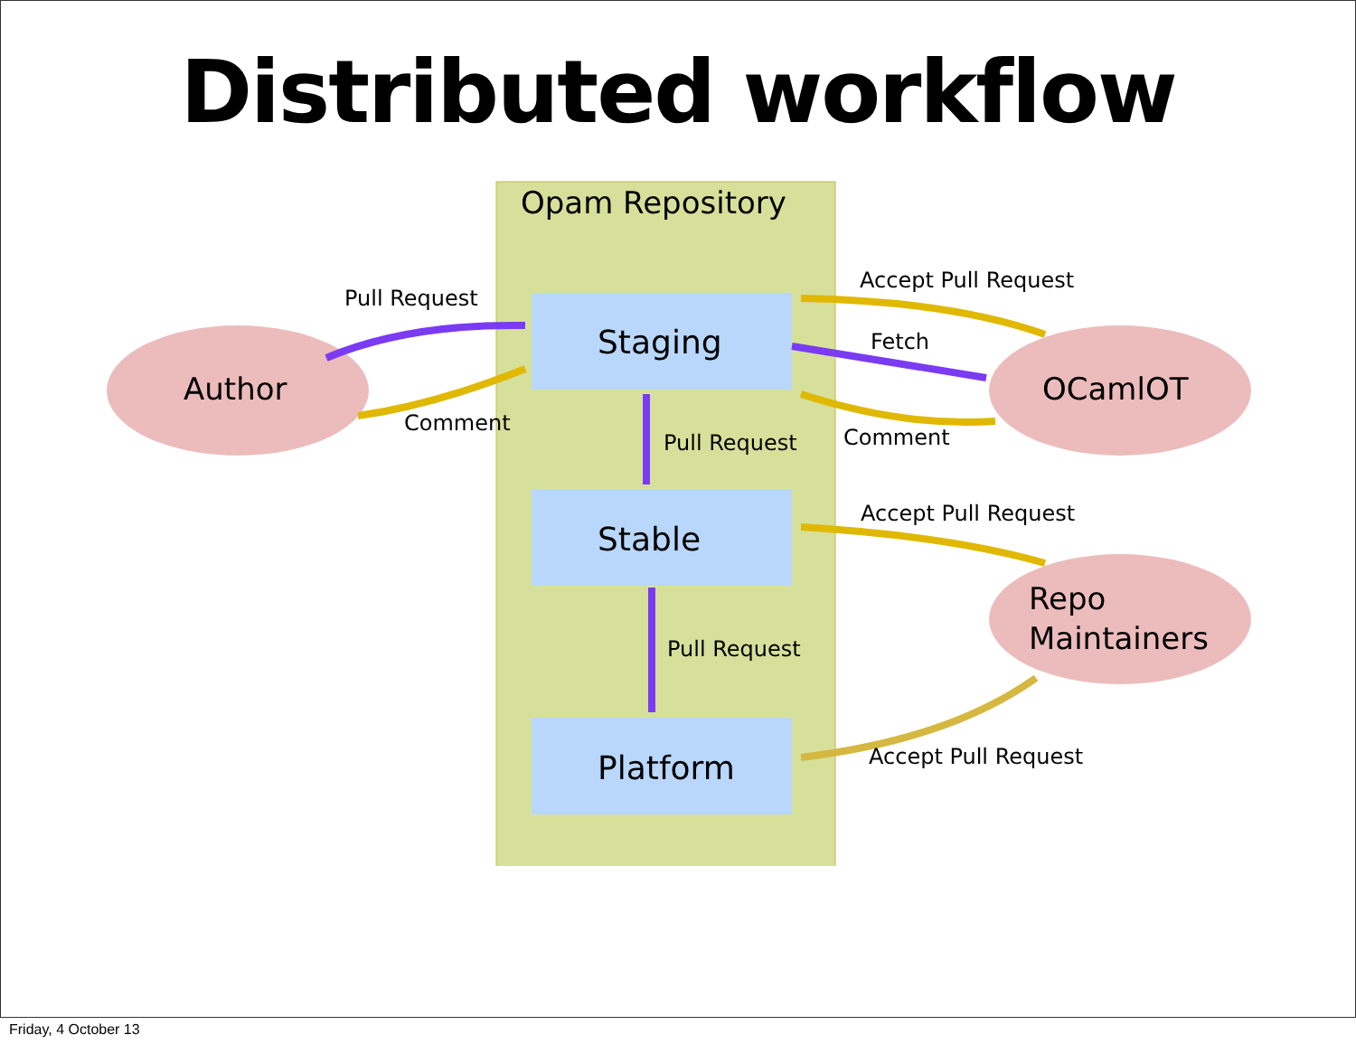Distributed workflow
Opam Repository
Staging
Stable
Platform
Author OCamlOT
Repo
Maintainers
Pull Request
Comment
Accept Pull Request
Fetch
Comment
Pull Request
Accept Pull Request
Pull Request
Accept Pull Request
Friday, 4 October 13